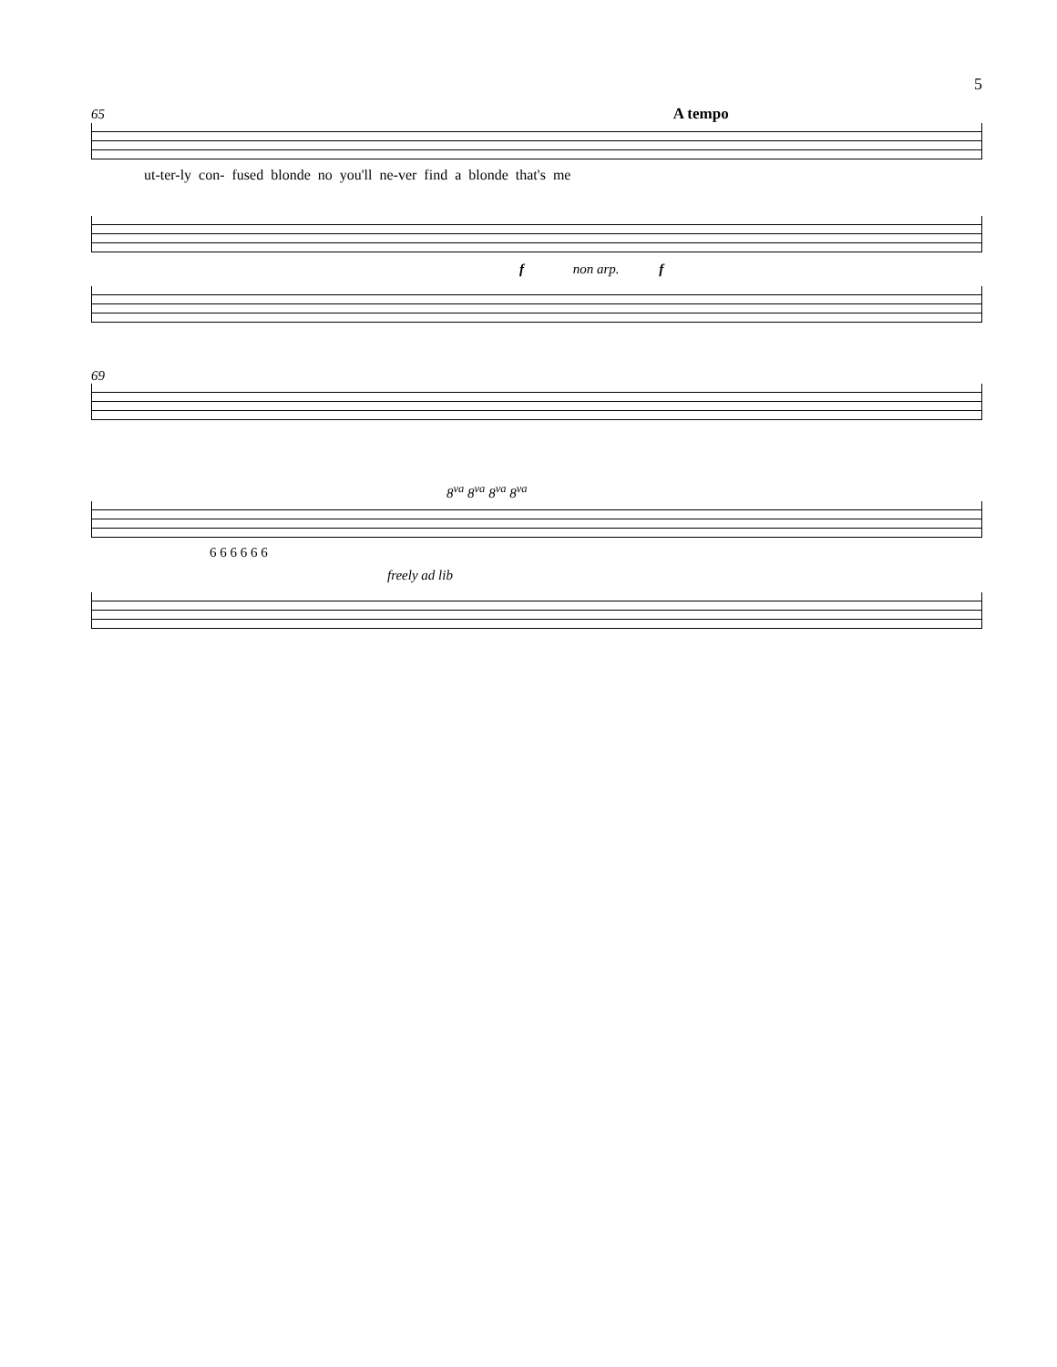5
65 A tempo
ut-ter-ly con- fused blonde no you'll ne-ver find a blonde that's me
f non arp. f
69
8<sup>va</sup> 8<sup>va</sup> 8<sup>va</sup> 8<sup>va</sup>
6 6 6 6 6 6
freely ad lib